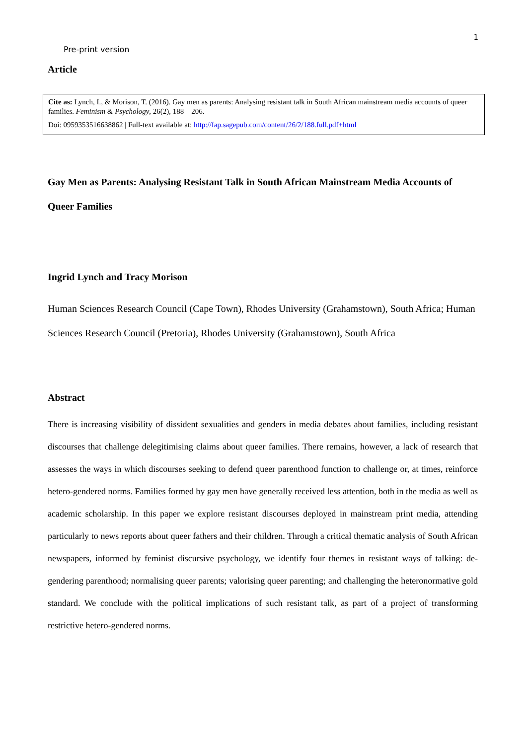1
Pre-print version
Article
Cite as: Lynch, I., & Morison, T. (2016). Gay men as parents: Analysing resistant talk in South African mainstream media accounts of queer families. Feminism & Psychology, 26(2), 188 – 206.
Doi: 0959353516638862 | Full-text available at: http://fap.sagepub.com/content/26/2/188.full.pdf+html
Gay Men as Parents: Analysing Resistant Talk in South African Mainstream Media Accounts of Queer Families
Ingrid Lynch and Tracy Morison
Human Sciences Research Council (Cape Town), Rhodes University (Grahamstown), South Africa; Human Sciences Research Council (Pretoria), Rhodes University (Grahamstown), South Africa
Abstract
There is increasing visibility of dissident sexualities and genders in media debates about families, including resistant discourses that challenge delegitimising claims about queer families. There remains, however, a lack of research that assesses the ways in which discourses seeking to defend queer parenthood function to challenge or, at times, reinforce hetero-gendered norms. Families formed by gay men have generally received less attention, both in the media as well as academic scholarship. In this paper we explore resistant discourses deployed in mainstream print media, attending particularly to news reports about queer fathers and their children. Through a critical thematic analysis of South African newspapers, informed by feminist discursive psychology, we identify four themes in resistant ways of talking: de-gendering parenthood; normalising queer parents; valorising queer parenting; and challenging the heteronormative gold standard. We conclude with the political implications of such resistant talk, as part of a project of transforming restrictive hetero-gendered norms.